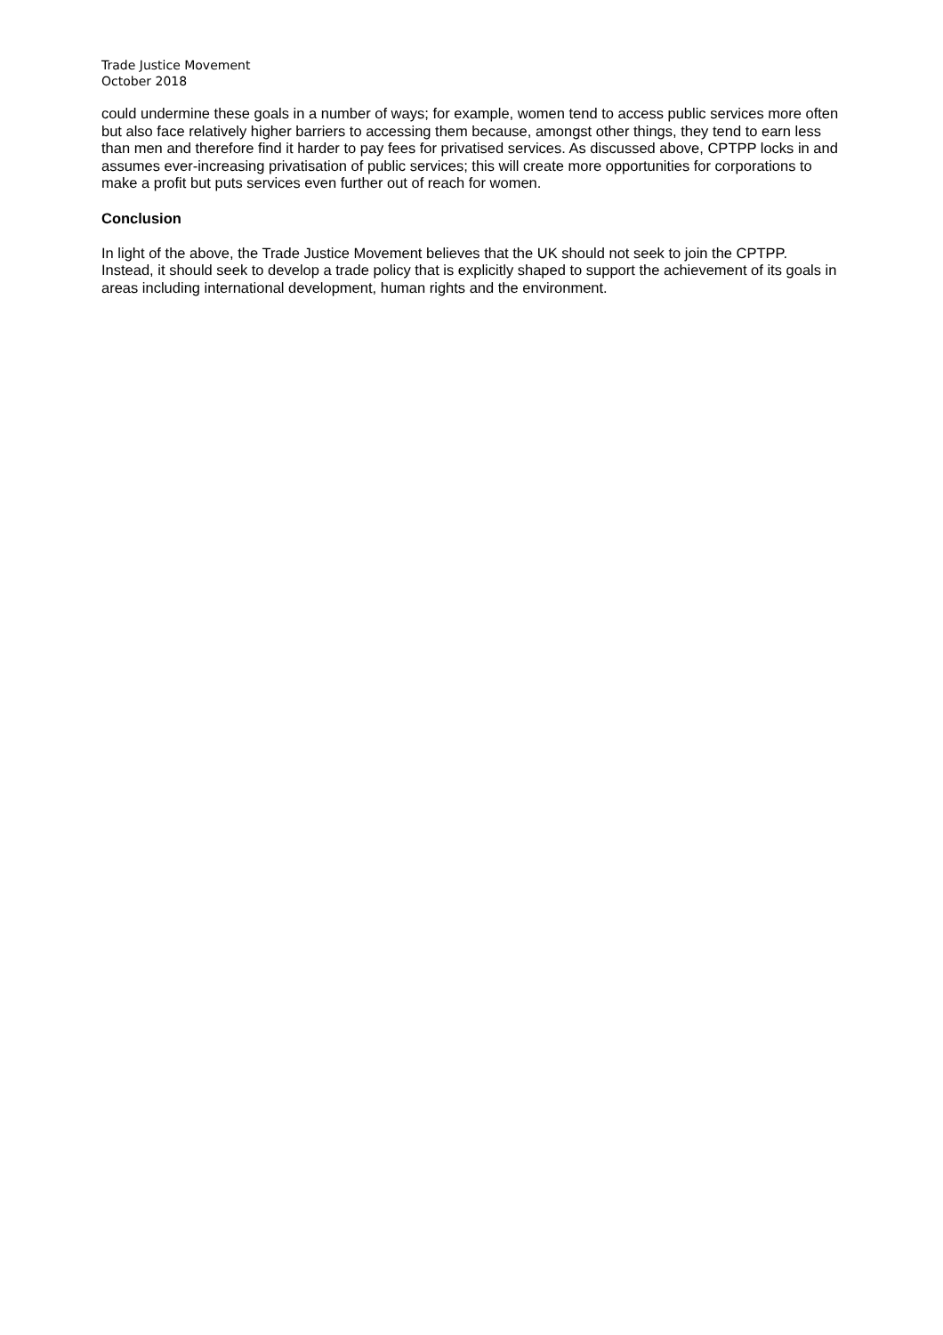Trade Justice Movement
October 2018
could undermine these goals in a number of ways; for example, women tend to access public services more often but also face relatively higher barriers to accessing them because, amongst other things, they tend to earn less than men and therefore find it harder to pay fees for privatised services. As discussed above, CPTPP locks in and assumes ever-increasing privatisation of public services; this will create more opportunities for corporations to make a profit but puts services even further out of reach for women.
Conclusion
In light of the above, the Trade Justice Movement believes that the UK should not seek to join the CPTPP. Instead, it should seek to develop a trade policy that is explicitly shaped to support the achievement of its goals in areas including international development, human rights and the environment.